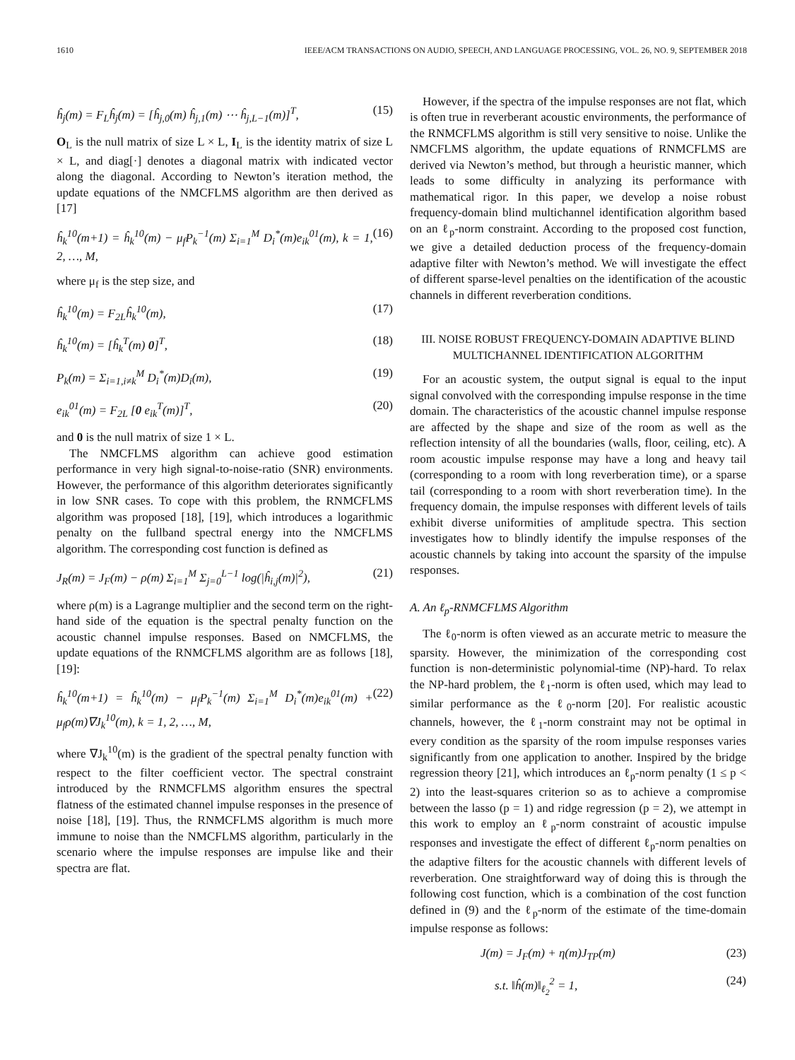1610 IEEE/ACM TRANSACTIONS ON AUDIO, SPEECH, AND LANGUAGE PROCESSING, VOL. 26, NO. 9, SEPTEMBER 2018
ĥ<sub>j</sub>(m) = F<sub>L</sub>ĥ<sub>j</sub>(m) = [ĥ<sub>j,0</sub>(m) ĥ<sub>j,1</sub>(m) ⋯ ĥ<sub>j,L−1</sub>(m)]<sup>T</sup>, (15)
O<sub>L</sub> is the null matrix of size L × L, I<sub>L</sub> is the identity matrix of size L × L, and diag[·] denotes a diagonal matrix with indicated vector along the diagonal. According to Newton’s iteration method, the update equations of the NMCFLMS algorithm are then derived as [17]
ĥ<sub>k</sub><sup>10</sup>(m+1) = ĥ<sub>k</sub><sup>10</sup>(m) − μ<sub>f</sub>P<sub>k</sub><sup>−1</sup>(m) Σ<sub>i=1</sub><sup>M</sup> D<sub>i</sub><sup>*</sup>(m)e<sub>ik</sub><sup>01</sup>(m), k = 1, 2, …, M, (16)
where μ<sub>f</sub> is the step size, and
ĥ<sub>k</sub><sup>10</sup>(m) = F<sub>2L</sub>ĥ<sub>k</sub><sup>10</sup>(m), (17)
ĥ<sub>k</sub><sup>10</sup>(m) = [ĥ<sub>k</sub><sup>T</sup>(m) 0]<sup>T</sup>, (18)
P<sub>k</sub>(m) = Σ<sub>i=1,i≠k</sub><sup>M</sup> D<sub>i</sub><sup>*</sup>(m)D<sub>i</sub>(m), (19)
e<sub>ik</sub><sup>01</sup>(m) = F<sub>2L</sub> [0 e<sub>ik</sub><sup>T</sup>(m)]<sup>T</sup>, (20)
and 0 is the null matrix of size 1 × L.
The NMCFLMS algorithm can achieve good estimation performance in very high signal-to-noise-ratio (SNR) environments. However, the performance of this algorithm deteriorates significantly in low SNR cases. To cope with this problem, the RNMCFLMS algorithm was proposed [18], [19], which introduces a logarithmic penalty on the fullband spectral energy into the NMCFLMS algorithm. The corresponding cost function is defined as
J<sub>R</sub>(m) = J<sub>F</sub>(m) − ρ(m) Σ<sub>i=1</sub><sup>M</sup> Σ<sub>j=0</sub><sup>L−1</sup> log(|ĥ<sub>i,j</sub>(m)|<sup>2</sup>), (21)
where ρ(m) is a Lagrange multiplier and the second term on the right-hand side of the equation is the spectral penalty function on the acoustic channel impulse responses. Based on NMCFLMS, the update equations of the RNMCFLMS algorithm are as follows [18], [19]:
ĥ<sub>k</sub><sup>10</sup>(m+1) = ĥ<sub>k</sub><sup>10</sup>(m) − μ<sub>f</sub>P<sub>k</sub><sup>−1</sup>(m) Σ<sub>i=1</sub><sup>M</sup> D<sub>i</sub><sup>*</sup>(m)e<sub>ik</sub><sup>01</sup>(m) + μ<sub>f</sub>ρ(m)∇J<sub>k</sub><sup>10</sup>(m), k = 1, 2, …, M, (22)
where ∇J<sub>k</sub><sup>10</sup>(m) is the gradient of the spectral penalty function with respect to the filter coefficient vector. The spectral constraint introduced by the RNMCFLMS algorithm ensures the spectral flatness of the estimated channel impulse responses in the presence of noise [18], [19]. Thus, the RNMCFLMS algorithm is much more immune to noise than the NMCFLMS algorithm, particularly in the scenario where the impulse responses are impulse like and their spectra are flat.
However, if the spectra of the impulse responses are not flat, which is often true in reverberant acoustic environments, the performance of the RNMCFLMS algorithm is still very sensitive to noise. Unlike the NMCFLMS algorithm, the update equations of RNMCFLMS are derived via Newton’s method, but through a heuristic manner, which leads to some difficulty in analyzing its performance with mathematical rigor. In this paper, we develop a noise robust frequency-domain blind multichannel identification algorithm based on an ℓ<sub>p</sub>-norm constraint. According to the proposed cost function, we give a detailed deduction process of the frequency-domain adaptive filter with Newton’s method. We will investigate the effect of different sparse-level penalties on the identification of the acoustic channels in different reverberation conditions.
III. NOISE ROBUST FREQUENCY-DOMAIN ADAPTIVE BLIND MULTICHANNEL IDENTIFICATION ALGORITHM
For an acoustic system, the output signal is equal to the input signal convolved with the corresponding impulse response in the time domain. The characteristics of the acoustic channel impulse response are affected by the shape and size of the room as well as the reflection intensity of all the boundaries (walls, floor, ceiling, etc). A room acoustic impulse response may have a long and heavy tail (corresponding to a room with long reverberation time), or a sparse tail (corresponding to a room with short reverberation time). In the frequency domain, the impulse responses with different levels of tails exhibit diverse uniformities of amplitude spectra. This section investigates how to blindly identify the impulse responses of the acoustic channels by taking into account the sparsity of the impulse responses.
A. An ℓ<sub>p</sub>-RNMCFLMS Algorithm
The ℓ<sub>0</sub>-norm is often viewed as an accurate metric to measure the sparsity. However, the minimization of the corresponding cost function is non-deterministic polynomial-time (NP)-hard. To relax the NP-hard problem, the ℓ<sub>1</sub>-norm is often used, which may lead to similar performance as the ℓ<sub>0</sub>-norm [20]. For realistic acoustic channels, however, the ℓ<sub>1</sub>-norm constraint may not be optimal in every condition as the sparsity of the room impulse responses varies significantly from one application to another. Inspired by the bridge regression theory [21], which introduces an ℓ<sub>p</sub>-norm penalty (1 ≤ p < 2) into the least-squares criterion so as to achieve a compromise between the lasso (p = 1) and ridge regression (p = 2), we attempt in this work to employ an ℓ<sub>p</sub>-norm constraint of acoustic impulse responses and investigate the effect of different ℓ<sub>p</sub>-norm penalties on the adaptive filters for the acoustic channels with different levels of reverberation. One straightforward way of doing this is through the following cost function, which is a combination of the cost function defined in (9) and the ℓ<sub>p</sub>-norm of the estimate of the time-domain impulse response as follows:
J(m) = J<sub>F</sub>(m) + η(m)J<sub>TP</sub>(m) (23)
s.t. ‖ĥ(m)‖<sub>ℓ<sub>2</sub></sub><sup>2</sup> = 1, (24)